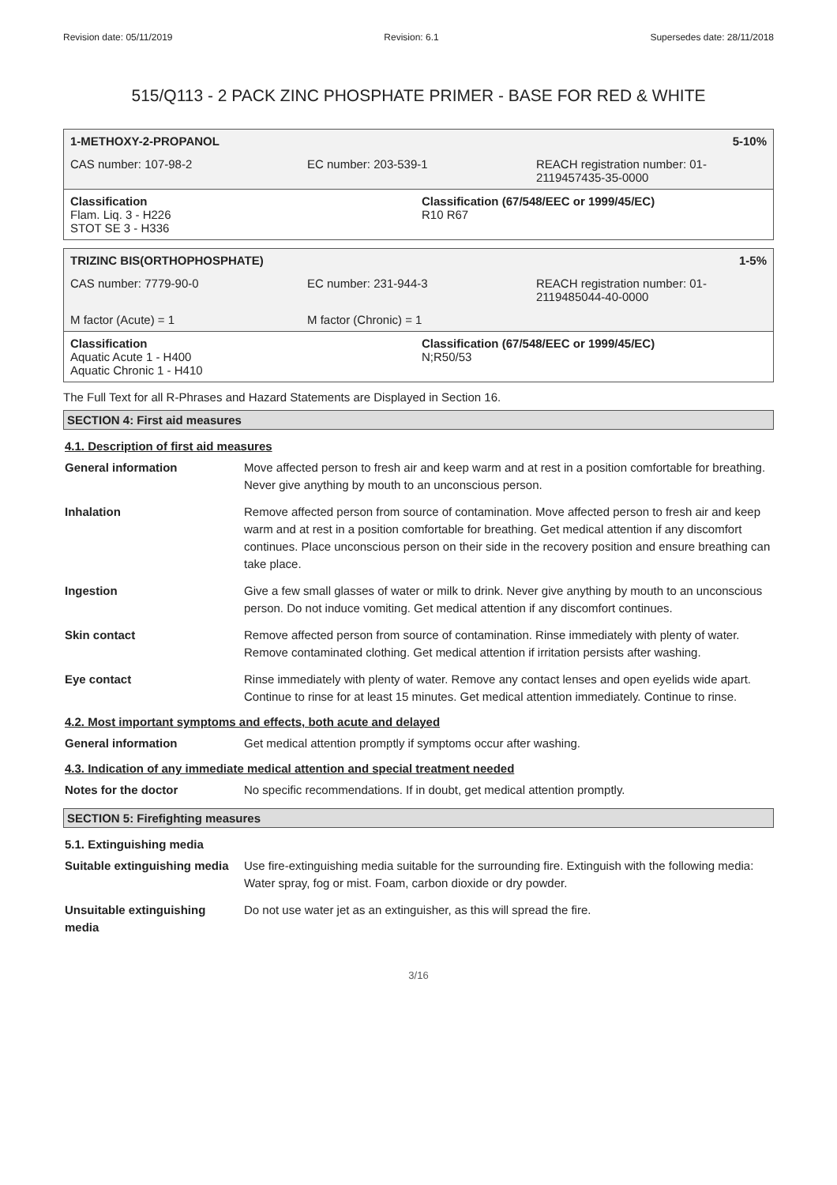Revision date: 05/11/2019 Revision: 6.1 Supersedes date: 28/11/2018
515/Q113 - 2 PACK ZINC PHOSPHATE PRIMER - BASE FOR RED & WHITE
1-METHOXY-2-PROPANOL 5-10%
CAS number: 107-98-2 EC number: 203-539-1 REACH registration number: 01-
2119457435-35-0000
Classification
Flam. Liq. 3 - H226
STOT SE 3 - H336 Classification (67/548/EEC or 1999/45/EC)
R10 R67
TRIZINC BIS(ORTHOPHOSPHATE) 1-5%
CAS number: 7779-90-0 EC number: 231-944-3 REACH registration number: 01-
2119485044-40-0000
M factor (Acute) = 1 M factor (Chronic) = 1
Classification
Aquatic Acute 1 - H400
Aquatic Chronic 1 - H410 Classification (67/548/EEC or 1999/45/EC)
N;R50/53
The Full Text for all R-Phrases and Hazard Statements are Displayed in Section 16.
SECTION 4: First aid measures
4.1. Description of first aid measures
| General information | Move affected person to fresh air and keep warm and at rest in a position comfortable for breathing. Never give anything by mouth to an unconscious person. |
| Inhalation | Remove affected person from source of contamination. Move affected person to fresh air and keep warm and at rest in a position comfortable for breathing. Get medical attention if any discomfort continues. Place unconscious person on their side in the recovery position and ensure breathing can take place. |
| Ingestion | Give a few small glasses of water or milk to drink. Never give anything by mouth to an unconscious person. Do not induce vomiting. Get medical attention if any discomfort continues. |
| Skin contact | Remove affected person from source of contamination. Rinse immediately with plenty of water. Remove contaminated clothing. Get medical attention if irritation persists after washing. |
| Eye contact | Rinse immediately with plenty of water. Remove any contact lenses and open eyelids wide apart. Continue to rinse for at least 15 minutes. Get medical attention immediately. Continue to rinse. |
4.2. Most important symptoms and effects, both acute and delayed
| General information | Get medical attention promptly if symptoms occur after washing. |
4.3. Indication of any immediate medical attention and special treatment needed
| Notes for the doctor | No specific recommendations. If in doubt, get medical attention promptly. |
SECTION 5: Firefighting measures
5.1. Extinguishing media
| Suitable extinguishing media | Use fire-extinguishing media suitable for the surrounding fire. Extinguish with the following media: Water spray, fog or mist. Foam, carbon dioxide or dry powder. |
| Unsuitable extinguishing media | Do not use water jet as an extinguisher, as this will spread the fire. |
3/16